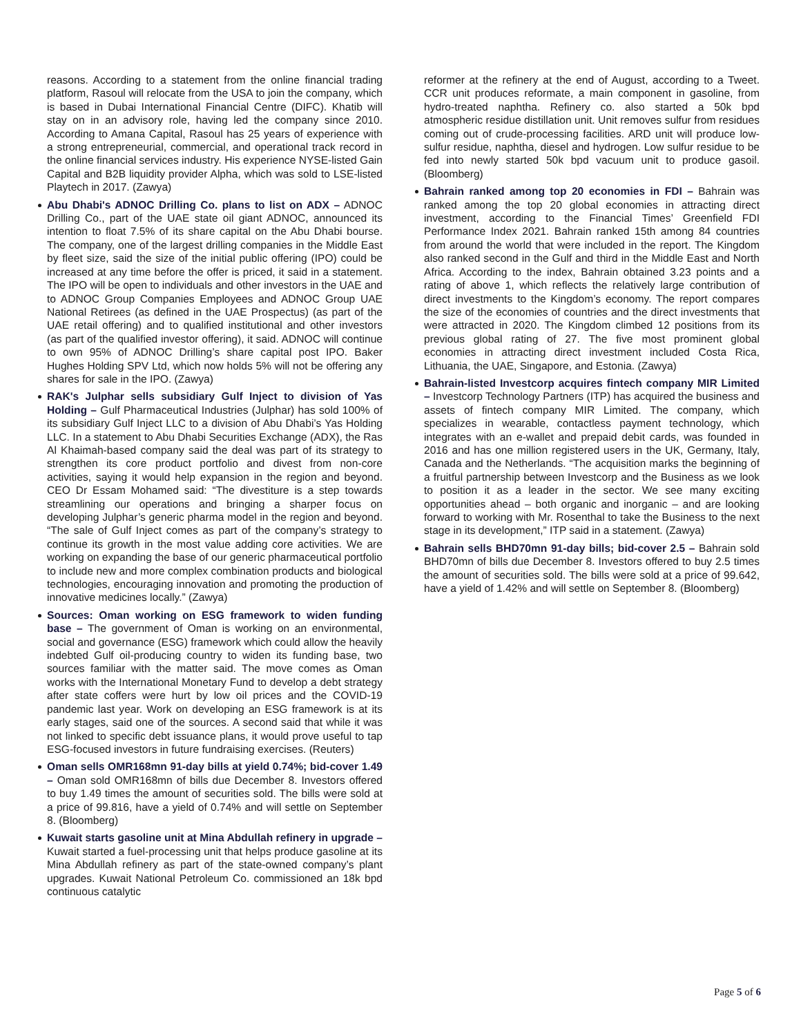reasons. According to a statement from the online financial trading platform, Rasoul will relocate from the USA to join the company, which is based in Dubai International Financial Centre (DIFC). Khatib will stay on in an advisory role, having led the company since 2010. According to Amana Capital, Rasoul has 25 years of experience with a strong entrepreneurial, commercial, and operational track record in the online financial services industry. His experience NYSE-listed Gain Capital and B2B liquidity provider Alpha, which was sold to LSE-listed Playtech in 2017. (Zawya)
Abu Dhabi's ADNOC Drilling Co. plans to list on ADX – ADNOC Drilling Co., part of the UAE state oil giant ADNOC, announced its intention to float 7.5% of its share capital on the Abu Dhabi bourse. The company, one of the largest drilling companies in the Middle East by fleet size, said the size of the initial public offering (IPO) could be increased at any time before the offer is priced, it said in a statement. The IPO will be open to individuals and other investors in the UAE and to ADNOC Group Companies Employees and ADNOC Group UAE National Retirees (as defined in the UAE Prospectus) (as part of the UAE retail offering) and to qualified institutional and other investors (as part of the qualified investor offering), it said. ADNOC will continue to own 95% of ADNOC Drilling’s share capital post IPO. Baker Hughes Holding SPV Ltd, which now holds 5% will not be offering any shares for sale in the IPO. (Zawya)
RAK's Julphar sells subsidiary Gulf Inject to division of Yas Holding – Gulf Pharmaceutical Industries (Julphar) has sold 100% of its subsidiary Gulf Inject LLC to a division of Abu Dhabi’s Yas Holding LLC. In a statement to Abu Dhabi Securities Exchange (ADX), the Ras Al Khaimah-based company said the deal was part of its strategy to strengthen its core product portfolio and divest from non-core activities, saying it would help expansion in the region and beyond. CEO Dr Essam Mohamed said: “The divestiture is a step towards streamlining our operations and bringing a sharper focus on developing Julphar’s generic pharma model in the region and beyond. “The sale of Gulf Inject comes as part of the company’s strategy to continue its growth in the most value adding core activities. We are working on expanding the base of our generic pharmaceutical portfolio to include new and more complex combination products and biological technologies, encouraging innovation and promoting the production of innovative medicines locally.” (Zawya)
Sources: Oman working on ESG framework to widen funding base – The government of Oman is working on an environmental, social and governance (ESG) framework which could allow the heavily indebted Gulf oil-producing country to widen its funding base, two sources familiar with the matter said. The move comes as Oman works with the International Monetary Fund to develop a debt strategy after state coffers were hurt by low oil prices and the COVID-19 pandemic last year. Work on developing an ESG framework is at its early stages, said one of the sources. A second said that while it was not linked to specific debt issuance plans, it would prove useful to tap ESG-focused investors in future fundraising exercises. (Reuters)
Oman sells OMR168mn 91-day bills at yield 0.74%; bid-cover 1.49 – Oman sold OMR168mn of bills due December 8. Investors offered to buy 1.49 times the amount of securities sold. The bills were sold at a price of 99.816, have a yield of 0.74% and will settle on September 8. (Bloomberg)
Kuwait starts gasoline unit at Mina Abdullah refinery in upgrade – Kuwait started a fuel-processing unit that helps produce gasoline at its Mina Abdullah refinery as part of the state-owned company’s plant upgrades. Kuwait National Petroleum Co. commissioned an 18k bpd continuous catalytic
reformer at the refinery at the end of August, according to a Tweet. CCR unit produces reformate, a main component in gasoline, from hydro-treated naphtha. Refinery co. also started a 50k bpd atmospheric residue distillation unit. Unit removes sulfur from residues coming out of crude-processing facilities. ARD unit will produce low-sulfur residue, naphtha, diesel and hydrogen. Low sulfur residue to be fed into newly started 50k bpd vacuum unit to produce gasoil. (Bloomberg)
Bahrain ranked among top 20 economies in FDI – Bahrain was ranked among the top 20 global economies in attracting direct investment, according to the Financial Times’ Greenfield FDI Performance Index 2021. Bahrain ranked 15th among 84 countries from around the world that were included in the report. The Kingdom also ranked second in the Gulf and third in the Middle East and North Africa. According to the index, Bahrain obtained 3.23 points and a rating of above 1, which reflects the relatively large contribution of direct investments to the Kingdom’s economy. The report compares the size of the economies of countries and the direct investments that were attracted in 2020. The Kingdom climbed 12 positions from its previous global rating of 27. The five most prominent global economies in attracting direct investment included Costa Rica, Lithuania, the UAE, Singapore, and Estonia. (Zawya)
Bahrain-listed Investcorp acquires fintech company MIR Limited – Investcorp Technology Partners (ITP) has acquired the business and assets of fintech company MIR Limited. The company, which specializes in wearable, contactless payment technology, which integrates with an e-wallet and prepaid debit cards, was founded in 2016 and has one million registered users in the UK, Germany, Italy, Canada and the Netherlands. “The acquisition marks the beginning of a fruitful partnership between Investcorp and the Business as we look to position it as a leader in the sector. We see many exciting opportunities ahead – both organic and inorganic – and are looking forward to working with Mr. Rosenthal to take the Business to the next stage in its development,” ITP said in a statement. (Zawya)
Bahrain sells BHD70mn 91-day bills; bid-cover 2.5 – Bahrain sold BHD70mn of bills due December 8. Investors offered to buy 2.5 times the amount of securities sold. The bills were sold at a price of 99.642, have a yield of 1.42% and will settle on September 8. (Bloomberg)
Page 5 of 6